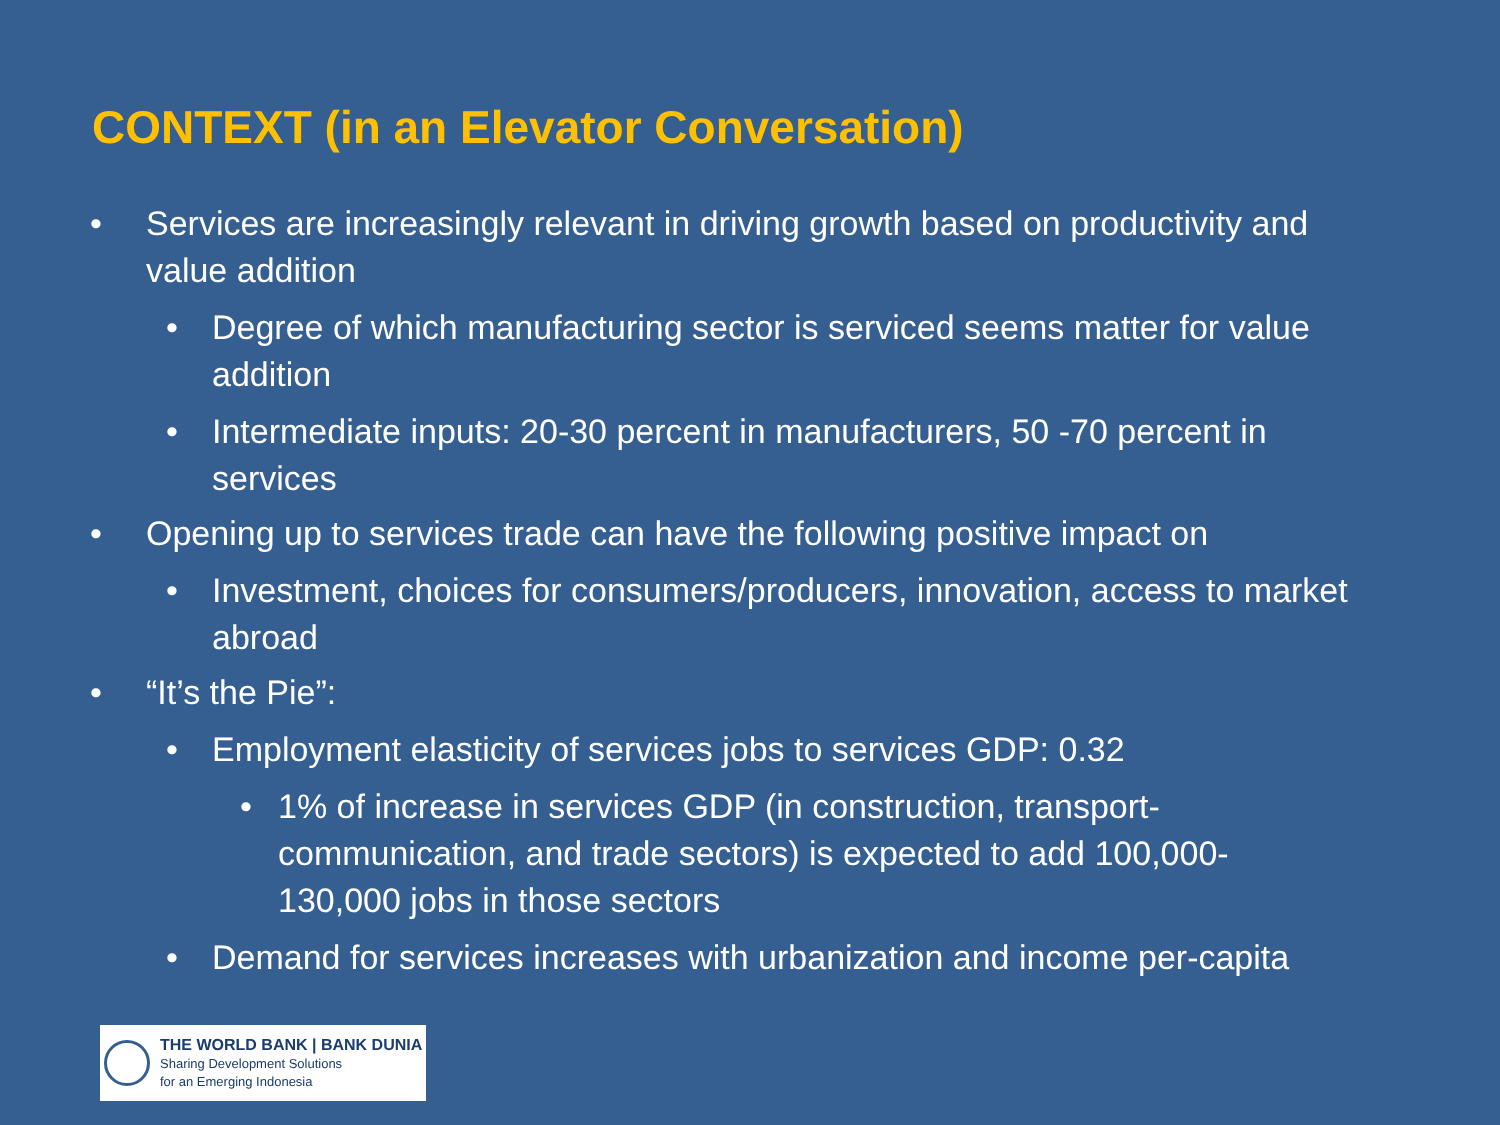CONTEXT (in an Elevator Conversation)
• Services are increasingly relevant in driving growth based on productivity and value addition
• Degree of which manufacturing sector is serviced seems matter for value addition
• Intermediate inputs: 20-30 percent in manufacturers, 50 -70 percent in services
• Opening up to services trade can have the following positive impact on
• Investment, choices for consumers/producers, innovation, access to market abroad
• “It’s the Pie”:
• Employment elasticity of services jobs to services GDP: 0.32
• 1% of increase in services GDP (in construction, transport-communication, and trade sectors) is expected to add 100,000-130,000 jobs in those sectors
• Demand for services increases with urbanization and income per-capita
THE WORLD BANK | BANK DUNIA
Sharing Development Solutions
for an Emerging Indonesia